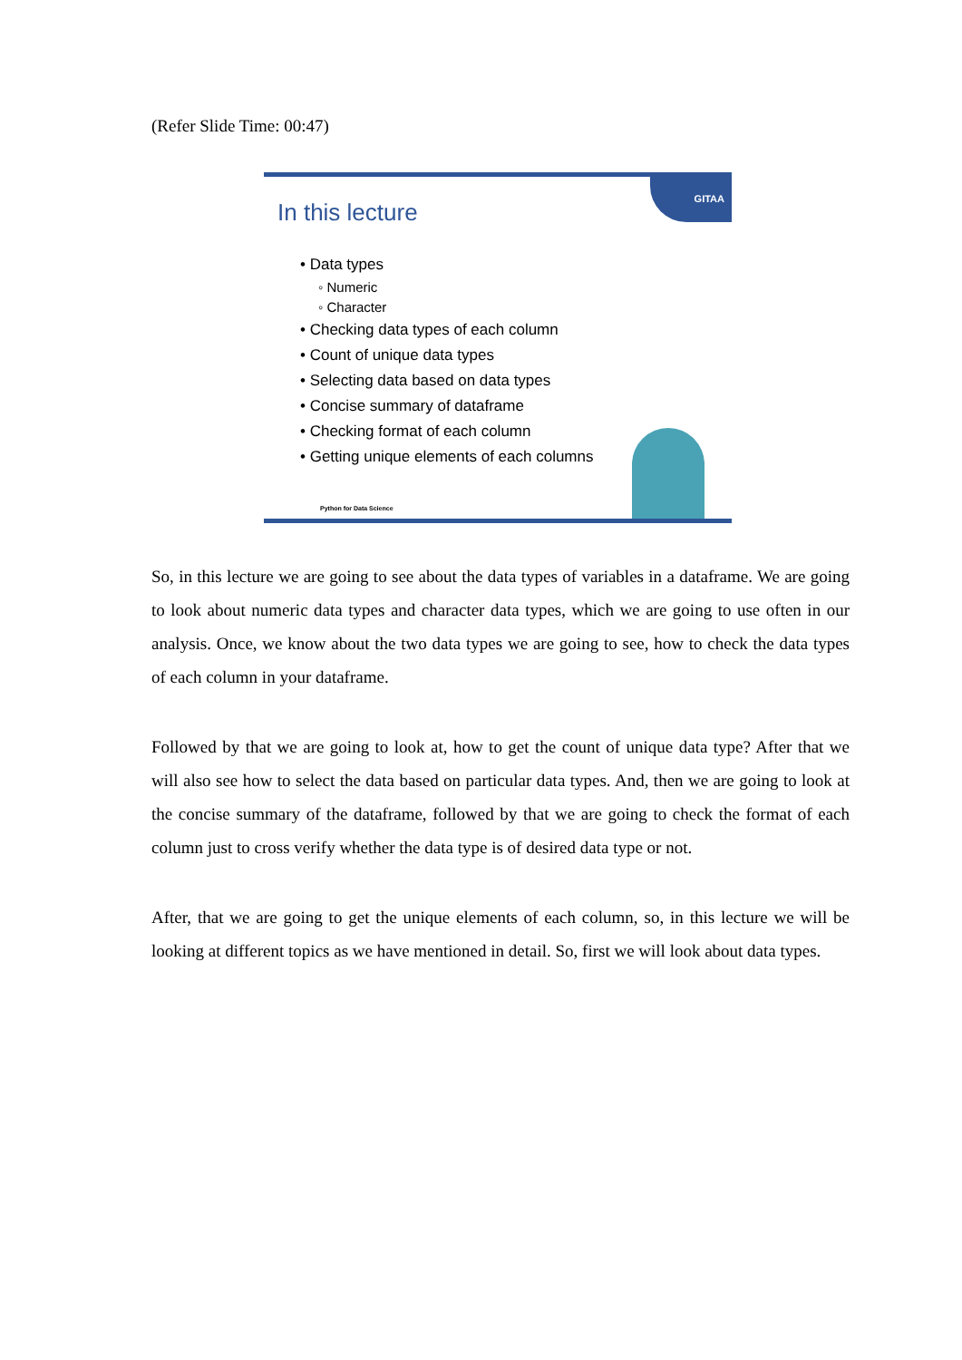(Refer Slide Time: 00:47)
GITAA
In this lecture
• Data types
◦ Numeric
◦ Character
• Checking data types of each column
• Count of unique data types
• Selecting data based on data types
• Concise summary of dataframe
• Checking format of each column
• Getting unique elements of each columns
Python for Data Science
So, in this lecture we are going to see about the data types of variables in a dataframe. We are going to look about numeric data types and character data types, which we are going to use often in our analysis. Once, we know about the two data types we are going to see, how to check the data types of each column in your dataframe.
Followed by that we are going to look at, how to get the count of unique data type? After that we will also see how to select the data based on particular data types. And, then we are going to look at the concise summary of the dataframe, followed by that we are going to check the format of each column just to cross verify whether the data type is of desired data type or not.
After, that we are going to get the unique elements of each column, so, in this lecture we will be looking at different topics as we have mentioned in detail. So, first we will look about data types.